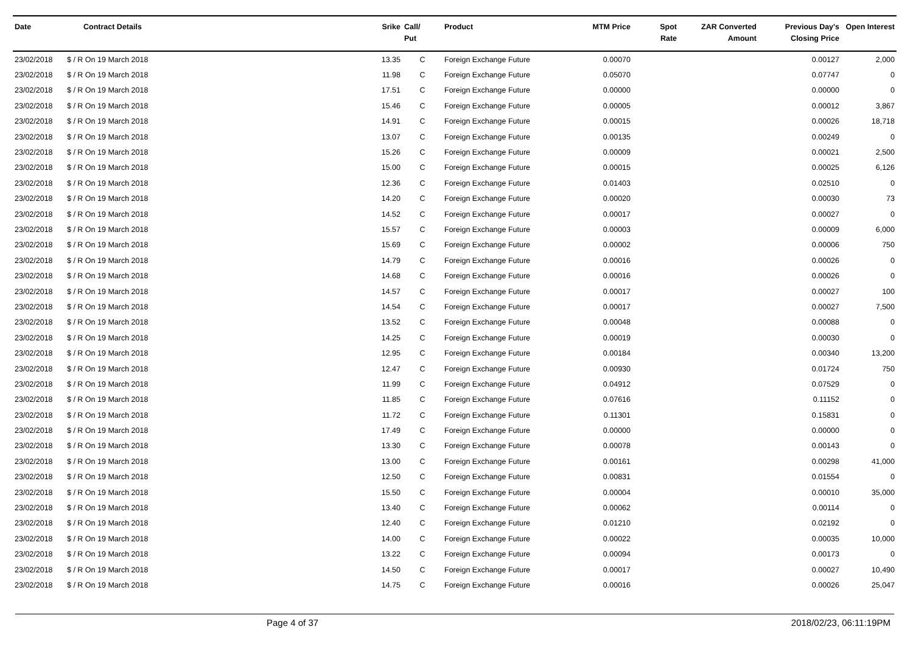| Date | Contract Details | Srike | Call/ Put | Product | MTM Price | Spot Rate | ZAR Converted Amount | Previous Day's Closing Price | Open Interest |
| --- | --- | --- | --- | --- | --- | --- | --- | --- | --- |
| 23/02/2018 | $ / R On 19 March 2018 | 13.35 | C | Foreign Exchange Future | 0.00070 | | | 0.00127 | 2,000 |
| 23/02/2018 | $ / R On 19 March 2018 | 11.98 | C | Foreign Exchange Future | 0.05070 | | | 0.07747 | 0 |
| 23/02/2018 | $ / R On 19 March 2018 | 17.51 | C | Foreign Exchange Future | 0.00000 | | | 0.00000 | 0 |
| 23/02/2018 | $ / R On 19 March 2018 | 15.46 | C | Foreign Exchange Future | 0.00005 | | | 0.00012 | 3,867 |
| 23/02/2018 | $ / R On 19 March 2018 | 14.91 | C | Foreign Exchange Future | 0.00015 | | | 0.00026 | 18,718 |
| 23/02/2018 | $ / R On 19 March 2018 | 13.07 | C | Foreign Exchange Future | 0.00135 | | | 0.00249 | 0 |
| 23/02/2018 | $ / R On 19 March 2018 | 15.26 | C | Foreign Exchange Future | 0.00009 | | | 0.00021 | 2,500 |
| 23/02/2018 | $ / R On 19 March 2018 | 15.00 | C | Foreign Exchange Future | 0.00015 | | | 0.00025 | 6,126 |
| 23/02/2018 | $ / R On 19 March 2018 | 12.36 | C | Foreign Exchange Future | 0.01403 | | | 0.02510 | 0 |
| 23/02/2018 | $ / R On 19 March 2018 | 14.20 | C | Foreign Exchange Future | 0.00020 | | | 0.00030 | 73 |
| 23/02/2018 | $ / R On 19 March 2018 | 14.52 | C | Foreign Exchange Future | 0.00017 | | | 0.00027 | 0 |
| 23/02/2018 | $ / R On 19 March 2018 | 15.57 | C | Foreign Exchange Future | 0.00003 | | | 0.00009 | 6,000 |
| 23/02/2018 | $ / R On 19 March 2018 | 15.69 | C | Foreign Exchange Future | 0.00002 | | | 0.00006 | 750 |
| 23/02/2018 | $ / R On 19 March 2018 | 14.79 | C | Foreign Exchange Future | 0.00016 | | | 0.00026 | 0 |
| 23/02/2018 | $ / R On 19 March 2018 | 14.68 | C | Foreign Exchange Future | 0.00016 | | | 0.00026 | 0 |
| 23/02/2018 | $ / R On 19 March 2018 | 14.57 | C | Foreign Exchange Future | 0.00017 | | | 0.00027 | 100 |
| 23/02/2018 | $ / R On 19 March 2018 | 14.54 | C | Foreign Exchange Future | 0.00017 | | | 0.00027 | 7,500 |
| 23/02/2018 | $ / R On 19 March 2018 | 13.52 | C | Foreign Exchange Future | 0.00048 | | | 0.00088 | 0 |
| 23/02/2018 | $ / R On 19 March 2018 | 14.25 | C | Foreign Exchange Future | 0.00019 | | | 0.00030 | 0 |
| 23/02/2018 | $ / R On 19 March 2018 | 12.95 | C | Foreign Exchange Future | 0.00184 | | | 0.00340 | 13,200 |
| 23/02/2018 | $ / R On 19 March 2018 | 12.47 | C | Foreign Exchange Future | 0.00930 | | | 0.01724 | 750 |
| 23/02/2018 | $ / R On 19 March 2018 | 11.99 | C | Foreign Exchange Future | 0.04912 | | | 0.07529 | 0 |
| 23/02/2018 | $ / R On 19 March 2018 | 11.85 | C | Foreign Exchange Future | 0.07616 | | | 0.11152 | 0 |
| 23/02/2018 | $ / R On 19 March 2018 | 11.72 | C | Foreign Exchange Future | 0.11301 | | | 0.15831 | 0 |
| 23/02/2018 | $ / R On 19 March 2018 | 17.49 | C | Foreign Exchange Future | 0.00000 | | | 0.00000 | 0 |
| 23/02/2018 | $ / R On 19 March 2018 | 13.30 | C | Foreign Exchange Future | 0.00078 | | | 0.00143 | 0 |
| 23/02/2018 | $ / R On 19 March 2018 | 13.00 | C | Foreign Exchange Future | 0.00161 | | | 0.00298 | 41,000 |
| 23/02/2018 | $ / R On 19 March 2018 | 12.50 | C | Foreign Exchange Future | 0.00831 | | | 0.01554 | 0 |
| 23/02/2018 | $ / R On 19 March 2018 | 15.50 | C | Foreign Exchange Future | 0.00004 | | | 0.00010 | 35,000 |
| 23/02/2018 | $ / R On 19 March 2018 | 13.40 | C | Foreign Exchange Future | 0.00062 | | | 0.00114 | 0 |
| 23/02/2018 | $ / R On 19 March 2018 | 12.40 | C | Foreign Exchange Future | 0.01210 | | | 0.02192 | 0 |
| 23/02/2018 | $ / R On 19 March 2018 | 14.00 | C | Foreign Exchange Future | 0.00022 | | | 0.00035 | 10,000 |
| 23/02/2018 | $ / R On 19 March 2018 | 13.22 | C | Foreign Exchange Future | 0.00094 | | | 0.00173 | 0 |
| 23/02/2018 | $ / R On 19 March 2018 | 14.50 | C | Foreign Exchange Future | 0.00017 | | | 0.00027 | 10,490 |
| 23/02/2018 | $ / R On 19 March 2018 | 14.75 | C | Foreign Exchange Future | 0.00016 | | | 0.00026 | 25,047 |
Page 4 of 37 2018/02/23, 06:11:19PM